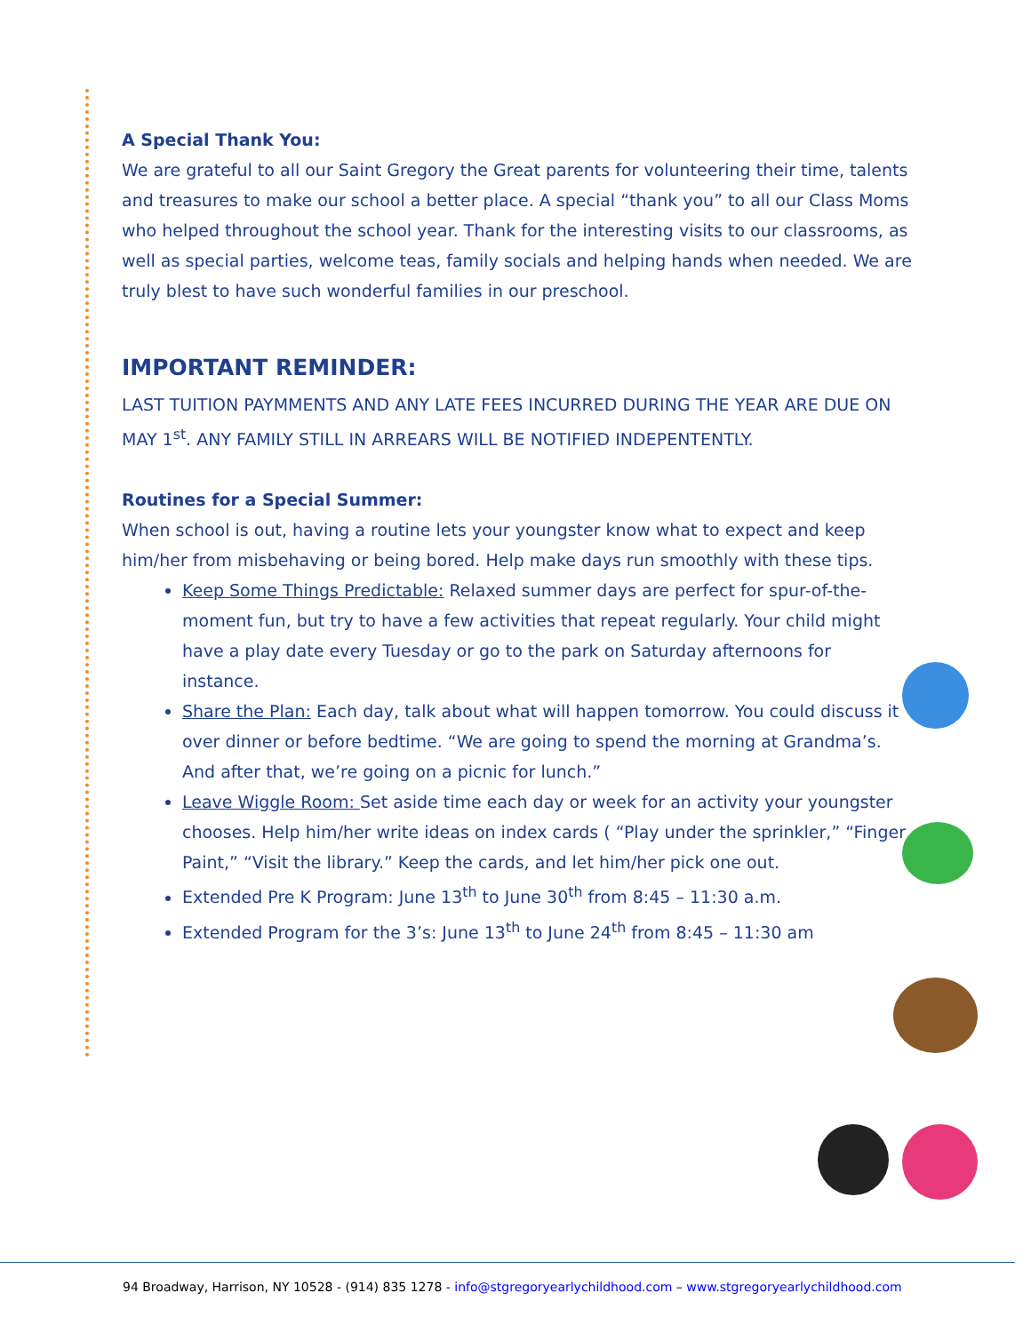A Special Thank You:
We are grateful to all our Saint Gregory the Great parents for volunteering their time, talents and treasures to make our school a better place. A special “thank you” to all our Class Moms who helped throughout the school year. Thank for the interesting visits to our classrooms, as well as special parties, welcome teas, family socials and helping hands when needed. We are truly blest to have such wonderful families in our preschool.
IMPORTANT REMINDER:
LAST TUITION PAYMMENTS AND ANY LATE FEES INCURRED DURING THE YEAR ARE DUE ON MAY 1<sup>st</sup>. ANY FAMILY STILL IN ARREARS WILL BE NOTIFIED INDEPENTENTLY.
Routines for a Special Summer:
When school is out, having a routine lets your youngster know what to expect and keep him/her from misbehaving or being bored. Help make days run smoothly with these tips.
Keep Some Things Predictable: Relaxed summer days are perfect for spur-of-the-moment fun, but try to have a few activities that repeat regularly. Your child might have a play date every Tuesday or go to the park on Saturday afternoons for instance.
Share the Plan: Each day, talk about what will happen tomorrow. You could discuss it over dinner or before bedtime. “We are going to spend the morning at Grandma’s. And after that, we’re going on a picnic for lunch.”
Leave Wiggle Room: Set aside time each day or week for an activity your youngster chooses. Help him/her write ideas on index cards ( “Play under the sprinkler,” “Finger Paint,” “Visit the library.” Keep the cards, and let him/her pick one out.
Extended Pre K Program: June 13<sup>th</sup> to June 30<sup>th</sup> from 8:45 – 11:30 a.m.
Extended Program for the 3’s: June 13<sup>th</sup> to June 24<sup>th</sup> from 8:45 – 11:30 am
94 Broadway, Harrison, NY 10528 - (914) 835 1278 - info@stgregoryearlychildhood.com – www.stgregoryearlychildhood.com